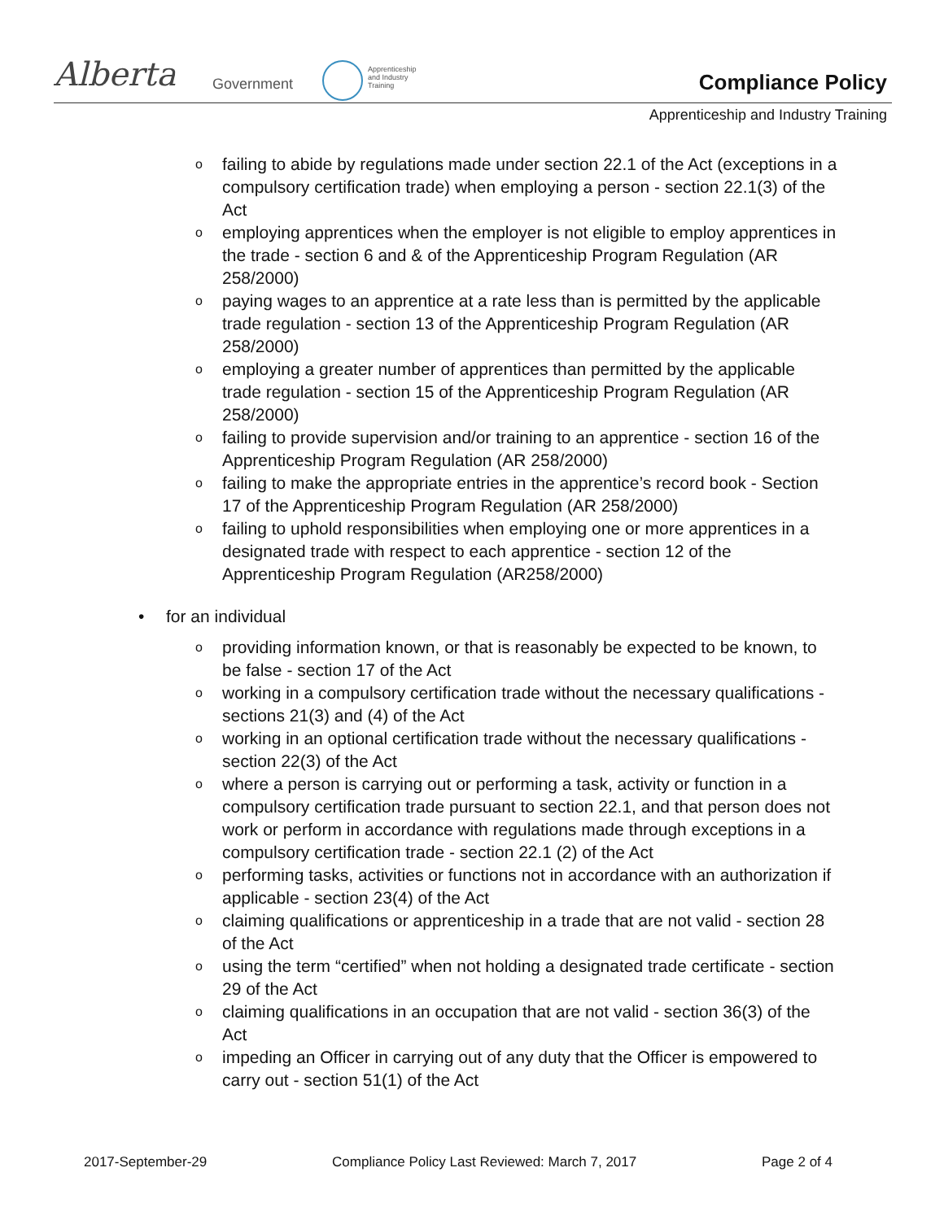Alberta Government
Apprenticeship
and Industry
Training
Compliance Policy
Apprenticeship and Industry Training
o failing to abide by regulations made under section 22.1 of the Act (exceptions in a compulsory certification trade) when employing a person - section 22.1(3) of the Act
o employing apprentices when the employer is not eligible to employ apprentices in the trade - section 6 and & of the Apprenticeship Program Regulation (AR 258/2000)
o paying wages to an apprentice at a rate less than is permitted by the applicable trade regulation - section 13 of the Apprenticeship Program Regulation (AR 258/2000)
o employing a greater number of apprentices than permitted by the applicable trade regulation - section 15 of the Apprenticeship Program Regulation (AR 258/2000)
o failing to provide supervision and/or training to an apprentice - section 16 of the Apprenticeship Program Regulation (AR 258/2000)
o failing to make the appropriate entries in the apprentice’s record book - Section 17 of the Apprenticeship Program Regulation (AR 258/2000)
o failing to uphold responsibilities when employing one or more apprentices in a designated trade with respect to each apprentice - section 12 of the Apprenticeship Program Regulation (AR258/2000)
• for an individual
o providing information known, or that is reasonably be expected to be known, to be false - section 17 of the Act
o working in a compulsory certification trade without the necessary qualifications - sections 21(3) and (4) of the Act
o working in an optional certification trade without the necessary qualifications - section 22(3) of the Act
o where a person is carrying out or performing a task, activity or function in a compulsory certification trade pursuant to section 22.1, and that person does not work or perform in accordance with regulations made through exceptions in a compulsory certification trade - section 22.1 (2) of the Act
o performing tasks, activities or functions not in accordance with an authorization if applicable - section 23(4) of the Act
o claiming qualifications or apprenticeship in a trade that are not valid - section 28 of the Act
o using the term “certified” when not holding a designated trade certificate - section 29 of the Act
o claiming qualifications in an occupation that are not valid - section 36(3) of the Act
o impeding an Officer in carrying out of any duty that the Officer is empowered to carry out - section 51(1) of the Act
2017-September-29 Compliance Policy Last Reviewed: March 7, 2017 Page 2 of 4